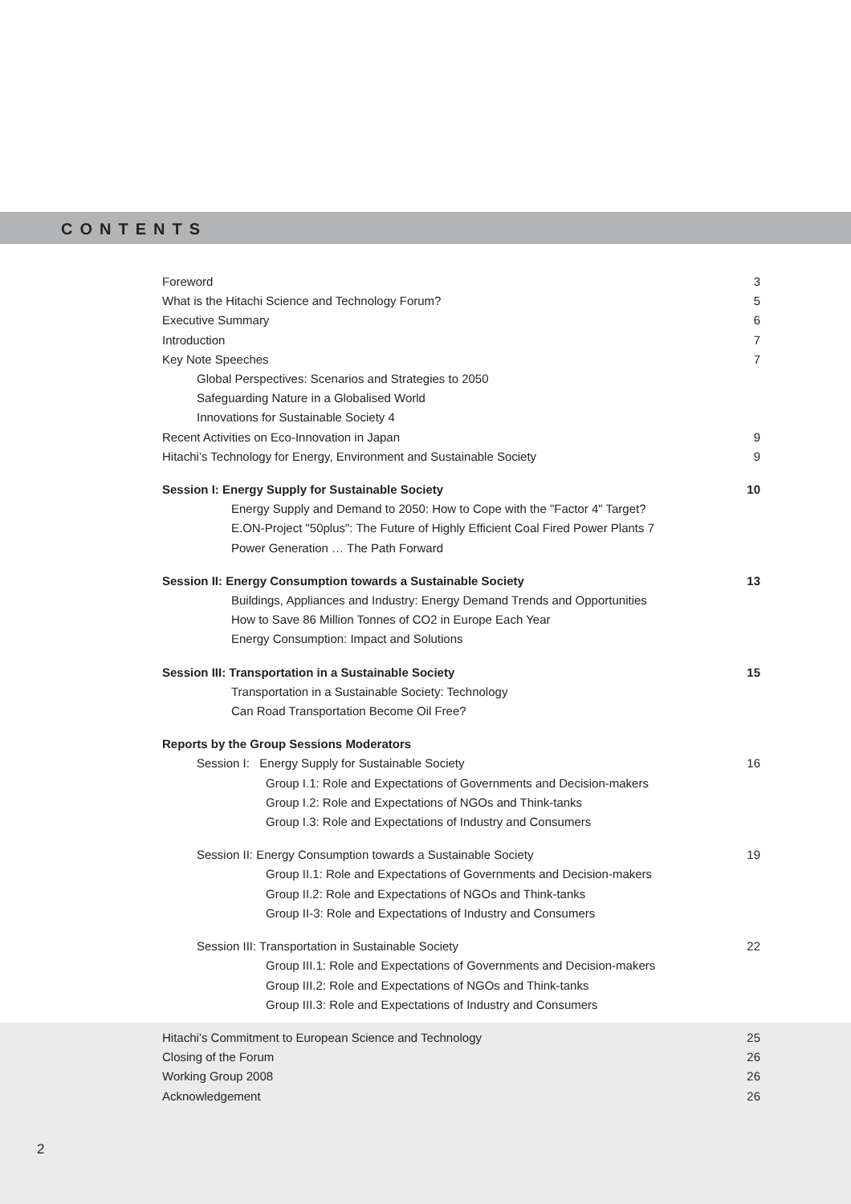CONTENTS
Foreword 3
What is the Hitachi Science and Technology Forum? 5
Executive Summary 6
Introduction 7
Key Note Speeches 7
Global Perspectives: Scenarios and Strategies to 2050
Safeguarding Nature in a Globalised World
Innovations for Sustainable Society 4
Recent Activities on Eco-Innovation in Japan 9
Hitachi’s Technology for Energy, Environment and Sustainable Society 9
Session I: Energy Supply for Sustainable Society 10
Energy Supply and Demand to 2050: How to Cope with the "Factor 4" Target?
E.ON-Project "50plus": The Future of Highly Efficient Coal Fired Power Plants 7
Power Generation … The Path Forward
Session II: Energy Consumption towards a Sustainable Society 13
Buildings, Appliances and Industry: Energy Demand Trends and Opportunities
How to Save 86 Million Tonnes of CO2 in Europe Each Year
Energy Consumption: Impact and Solutions
Session III: Transportation in a Sustainable Society 15
Transportation in a Sustainable Society: Technology
Can Road Transportation Become Oil Free?
Reports by the Group Sessions Moderators
Session I: Energy Supply for Sustainable Society 16
Group I.1: Role and Expectations of Governments and Decision-makers
Group I.2: Role and Expectations of NGOs and Think-tanks
Group I.3: Role and Expectations of Industry and Consumers
Session II: Energy Consumption towards a Sustainable Society 19
Group II.1: Role and Expectations of Governments and Decision-makers
Group II.2: Role and Expectations of NGOs and Think-tanks
Group II-3: Role and Expectations of Industry and Consumers
Session III: Transportation in Sustainable Society 22
Group III.1: Role and Expectations of Governments and Decision-makers
Group III.2: Role and Expectations of NGOs and Think-tanks
Group III.3: Role and Expectations of Industry and Consumers
Hitachi’s Commitment to European Science and Technology 25
Closing of the Forum 26
Working Group 2008 26
Acknowledgement 26
2